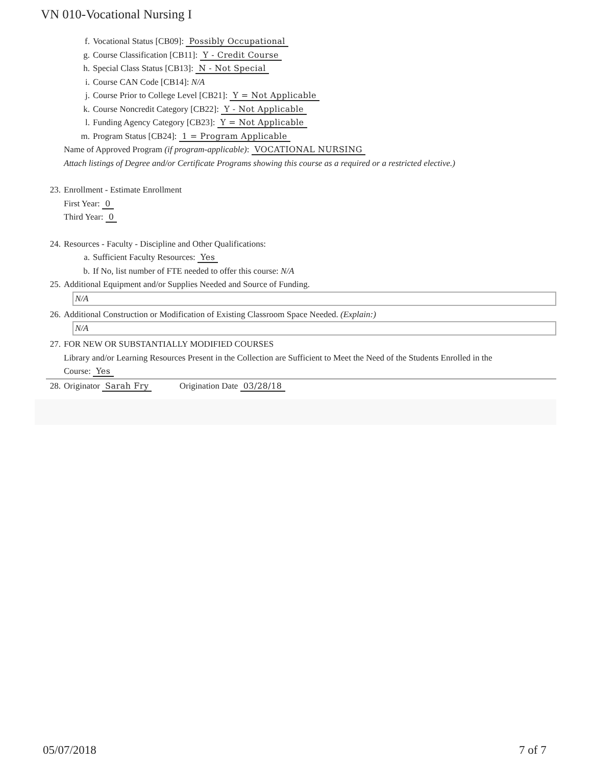VN 010-Vocational Nursing I
f. Vocational Status [CB09]: Possibly Occupational
g. Course Classification [CB11]: Y - Credit Course
h. Special Class Status [CB13]: N - Not Special
i. Course CAN Code [CB14]: N/A
j. Course Prior to College Level [CB21]: Y = Not Applicable
k. Course Noncredit Category [CB22]: Y - Not Applicable
l. Funding Agency Category [CB23]: Y = Not Applicable
m. Program Status [CB24]: 1 = Program Applicable
Name of Approved Program (if program-applicable): VOCATIONAL NURSING
Attach listings of Degree and/or Certificate Programs showing this course as a required or a restricted elective.)
23. Enrollment - Estimate Enrollment
First Year: 0
Third Year: 0
24. Resources - Faculty - Discipline and Other Qualifications:
a. Sufficient Faculty Resources: Yes
b. If No, list number of FTE needed to offer this course: N/A
25. Additional Equipment and/or Supplies Needed and Source of Funding.
N/A
26. Additional Construction or Modification of Existing Classroom Space Needed. (Explain:)
N/A
27. FOR NEW OR SUBSTANTIALLY MODIFIED COURSES
Library and/or Learning Resources Present in the Collection are Sufficient to Meet the Need of the Students Enrolled in the
Course: Yes
28. Originator Sarah Fry Origination Date 03/28/18
05/07/2018 7 of 7